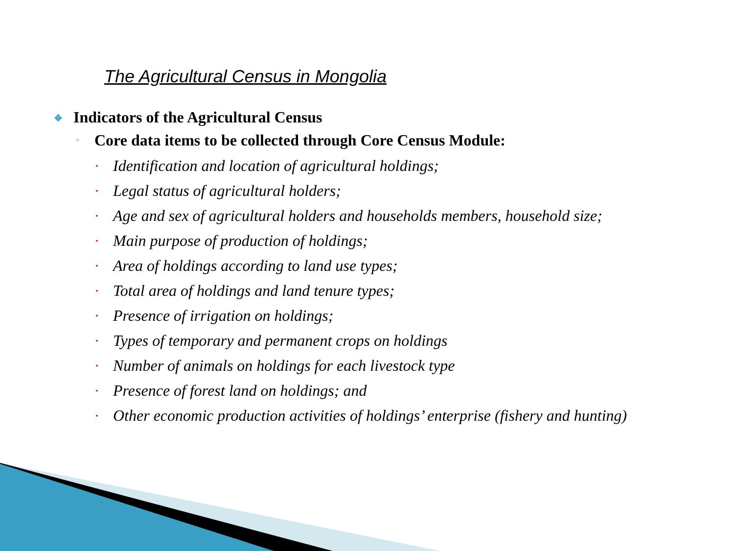The Agricultural Census in Mongolia
❖ Indicators of the Agricultural Census
◦ Core data items to be collected through Core Census Module:
• Identification and location of agricultural holdings;
• Legal status of agricultural holders;
• Age and sex of agricultural holders and households members, household size;
• Main purpose of production of holdings;
• Area of holdings according to land use types;
• Total area of holdings and land tenure types;
• Presence of irrigation on holdings;
• Types of temporary and permanent crops on holdings
• Number of animals on holdings for each livestock type
• Presence of forest land on holdings; and
• Other economic production activities of holdings’ enterprise (fishery and hunting)